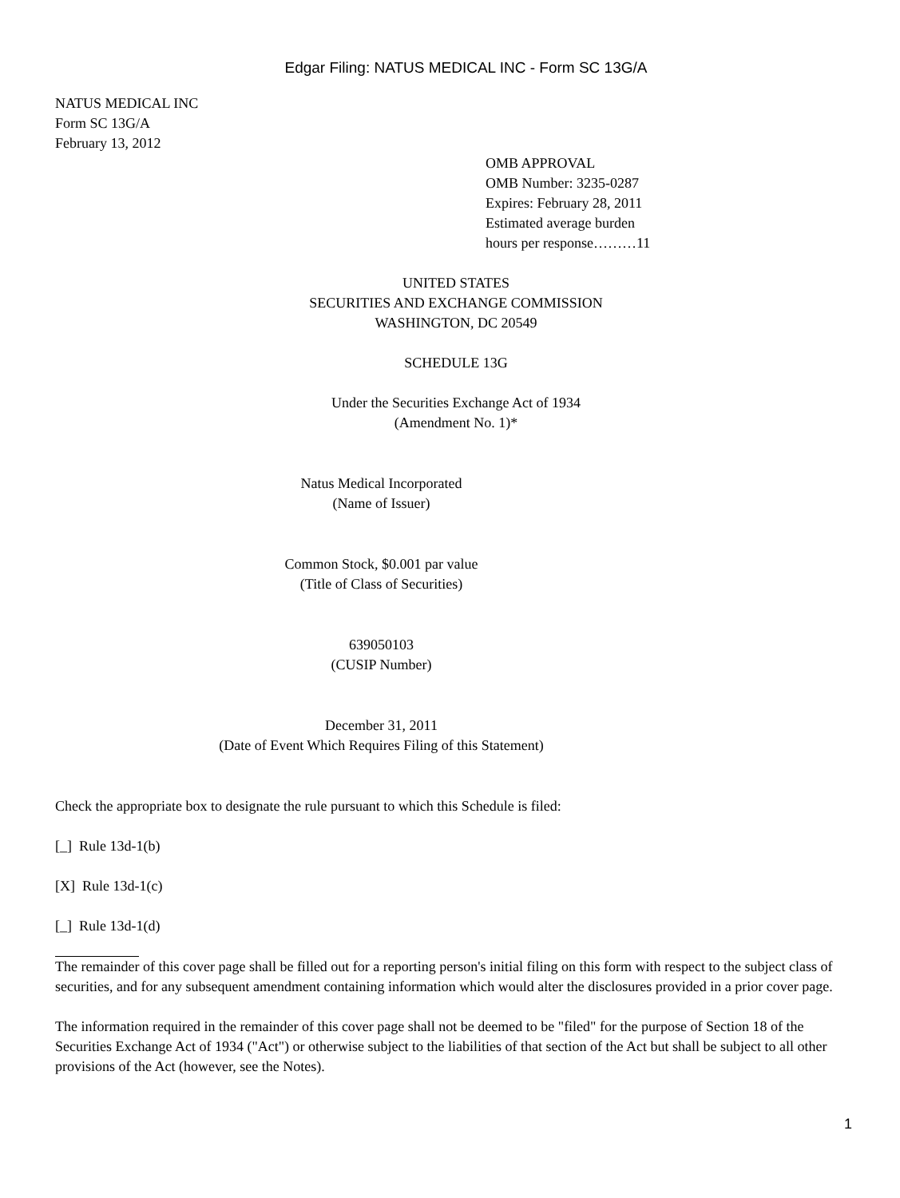Edgar Filing: NATUS MEDICAL INC - Form SC 13G/A
NATUS MEDICAL INC
Form SC 13G/A
February 13, 2012
OMB APPROVAL
OMB Number: 3235-0287
Expires: February 28, 2011
Estimated average burden
hours per response………11
UNITED STATES
SECURITIES AND EXCHANGE COMMISSION
WASHINGTON, DC 20549
SCHEDULE 13G
Under the Securities Exchange Act of 1934
(Amendment No. 1)*
Natus Medical Incorporated
(Name of Issuer)
Common Stock, $0.001 par value
(Title of Class of Securities)
639050103
(CUSIP Number)
December 31, 2011
(Date of Event Which Requires Filing of this Statement)
Check the appropriate box to designate the rule pursuant to which this Schedule is filed:
[_] Rule 13d-1(b)
[X] Rule 13d-1(c)
[_] Rule 13d-1(d)
The remainder of this cover page shall be filled out for a reporting person's initial filing on this form with respect to the subject class of securities, and for any subsequent amendment containing information which would alter the disclosures provided in a prior cover page.
The information required in the remainder of this cover page shall not be deemed to be "filed" for the purpose of Section 18 of the Securities Exchange Act of 1934 ("Act") or otherwise subject to the liabilities of that section of the Act but shall be subject to all other provisions of the Act (however, see the Notes).
1